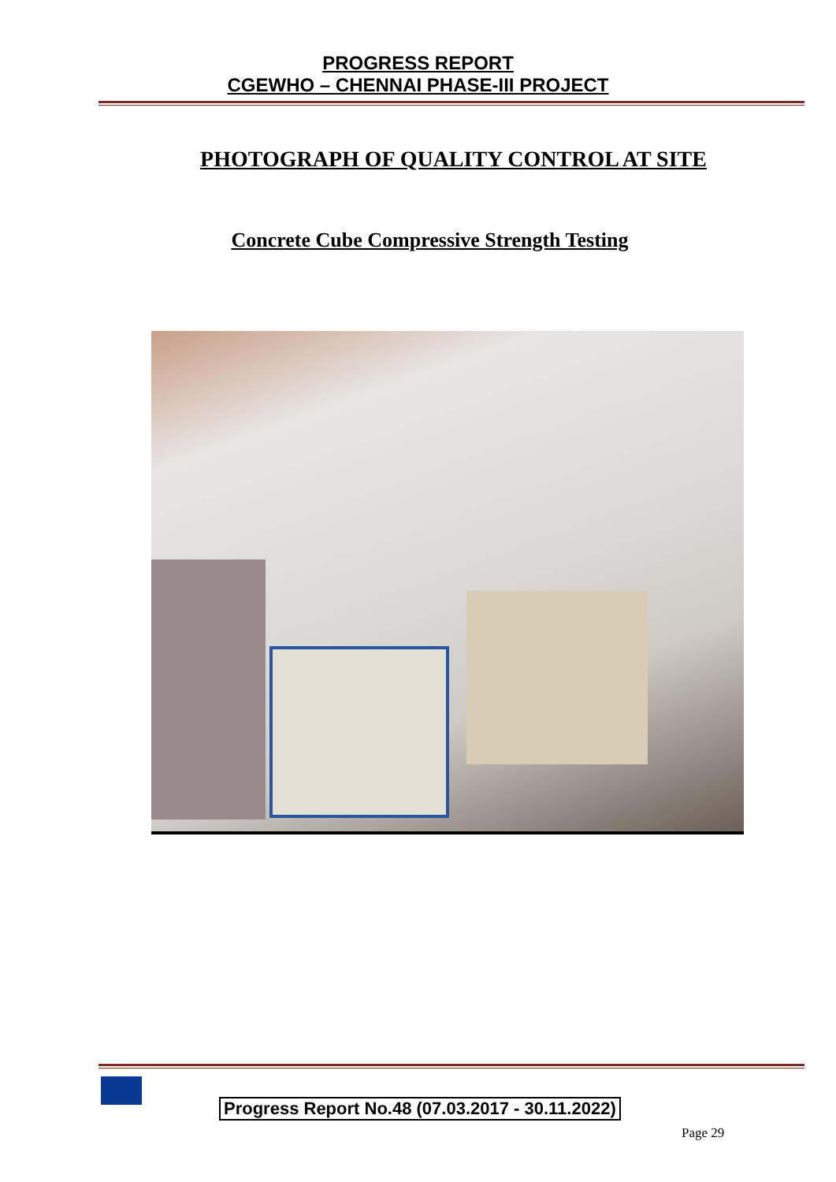PROGRESS REPORT
CGEWHO – CHENNAI PHASE-III PROJECT
PHOTOGRAPH OF QUALITY CONTROL AT SITE
Concrete Cube Compressive Strength Testing
Progress Report No.48 (07.03.2017 - 30.11.2022)
Page 29